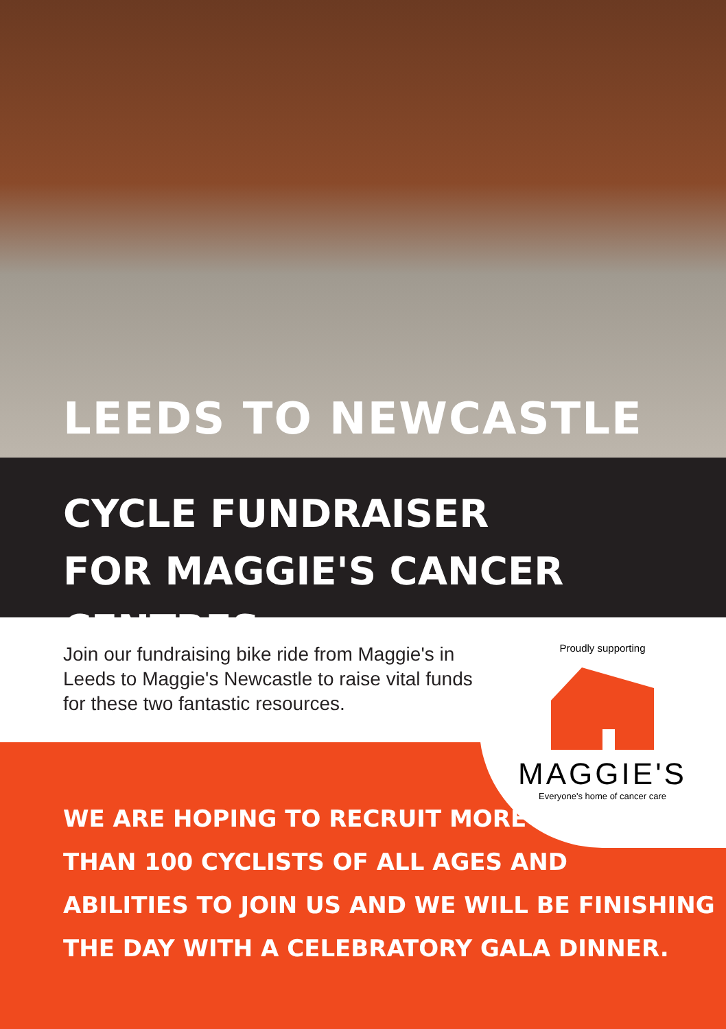LEEDS TO NEWCASTLE
CYCLE FUNDRAISER
FOR MAGGIE'S CANCER CENTRES
Join our fundraising bike ride from Maggie's in Leeds to Maggie's Newcastle to raise vital funds for these two fantastic resources.
Proudly supporting
MAGGIE'S
Everyone's home of cancer care
WE ARE HOPING TO RECRUIT MORE
THAN 100 CYCLISTS OF ALL AGES AND
ABILITIES TO JOIN US AND WE WILL BE FINISHING
THE DAY WITH A CELEBRATORY GALA DINNER.